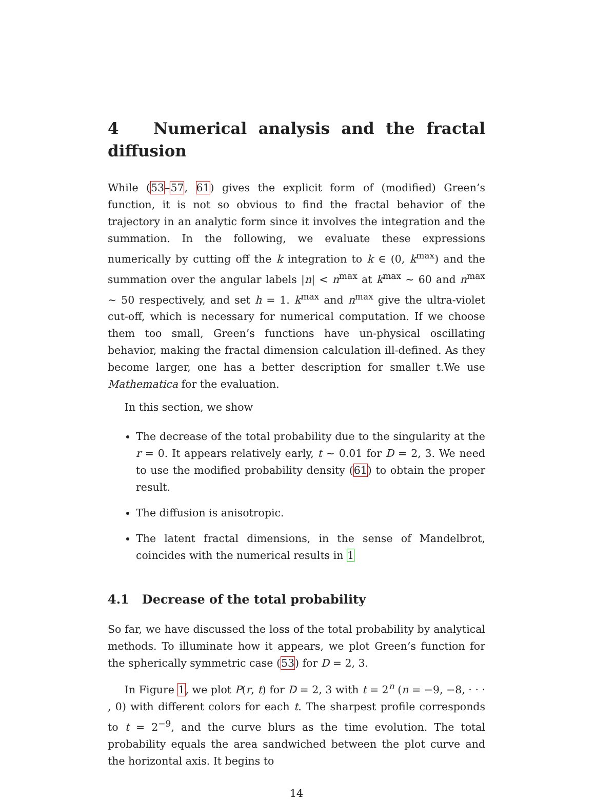4 Numerical analysis and the fractal diffusion
While (53–57, 61) gives the explicit form of (modified) Green’s function, it is not so obvious to find the fractal behavior of the trajectory in an analytic form since it involves the integration and the summation. In the following, we evaluate these expressions numerically by cutting off the k integration to k ∈ (0, k<sup>max</sup>) and the summation over the angular labels |n| < n<sup>max</sup> at k<sup>max</sup> ∼ 60 and n<sup>max</sup> ∼ 50 respectively, and set h = 1. k<sup>max</sup> and n<sup>max</sup> give the ultra-violet cut-off, which is necessary for numerical computation. If we choose them too small, Green’s functions have un-physical oscillating behavior, making the fractal dimension calculation ill-defined. As they become larger, one has a better description for smaller t.We use Mathematica for the evaluation.
In this section, we show
The decrease of the total probability due to the singularity at the r = 0. It appears relatively early, t ∼ 0.01 for D = 2, 3. We need to use the modified probability density (61) to obtain the proper result.
The diffusion is anisotropic.
The latent fractal dimensions, in the sense of Mandelbrot, coincides with the numerical results in 1
4.1 Decrease of the total probability
So far, we have discussed the loss of the total probability by analytical methods. To illuminate how it appears, we plot Green’s function for the spherically symmetric case (53) for D = 2, 3.
In Figure 1, we plot P(r, t) for D = 2, 3 with t = 2<sup>n</sup> (n = −9, −8, · · · , 0) with different colors for each t. The sharpest profile corresponds to t = 2<sup>−9</sup>, and the curve blurs as the time evolution. The total probability equals the area sandwiched between the plot curve and the horizontal axis. It begins to
14